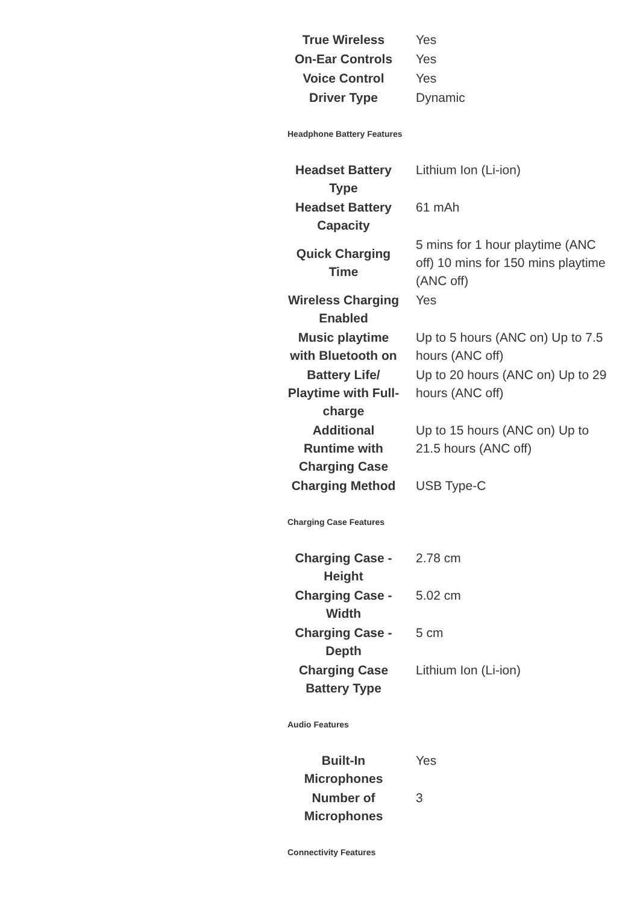| True Wireless | Yes |
| On-Ear Controls | Yes |
| Voice Control | Yes |
| Driver Type | Dynamic |
Headphone Battery Features
| Headset Battery Type | Lithium Ion (Li-ion) |
| Headset Battery Capacity | 61 mAh |
| Quick Charging Time | 5 mins for 1 hour playtime (ANC off) 10 mins for 150 mins playtime (ANC off) |
| Wireless Charging Enabled | Yes |
| Music playtime with Bluetooth on | Up to 5 hours (ANC on) Up to 7.5 hours (ANC off) |
| Battery Life/ Playtime with Full-charge | Up to 20 hours (ANC on) Up to 29 hours (ANC off) |
| Additional Runtime with Charging Case | Up to 15 hours (ANC on) Up to 21.5 hours (ANC off) |
| Charging Method | USB Type-C |
Charging Case Features
| Charging Case - Height | 2.78 cm |
| Charging Case - Width | 5.02 cm |
| Charging Case - Depth | 5 cm |
| Charging Case Battery Type | Lithium Ion (Li-ion) |
Audio Features
| Built-In Microphones | Yes |
| Number of Microphones | 3 |
Connectivity Features